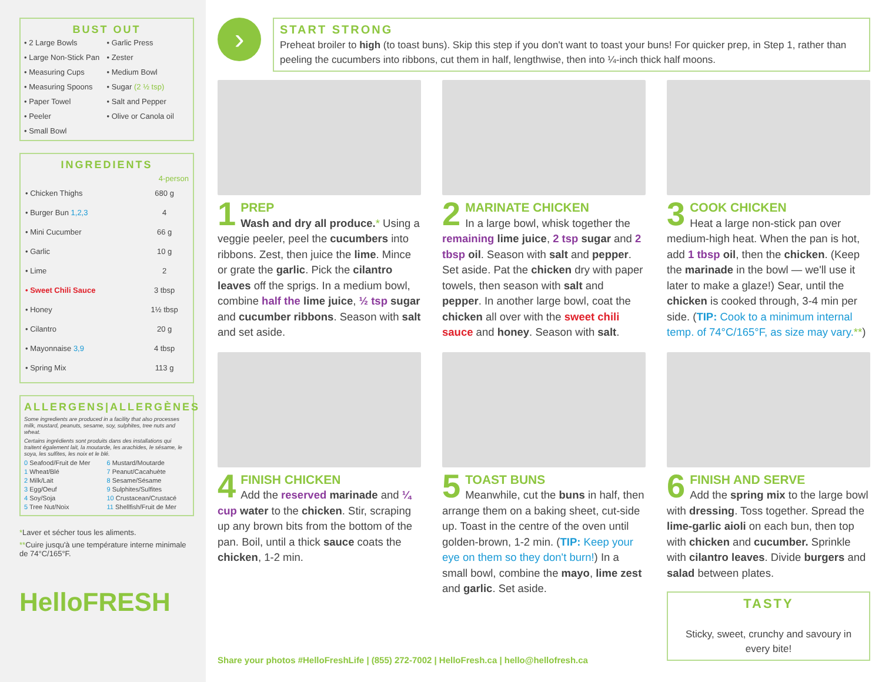BUST OUT
• 2 Large Bowls
• Garlic Press
• Large Non-Stick Pan
• Zester
• Measuring Cups
• Medium Bowl
• Measuring Spoons
• Sugar (2 ½ tsp)
• Paper Towel
• Salt and Pepper
• Peeler
• Olive or Canola oil
• Small Bowl
INGREDIENTS
| | 4-person |
| --- | --- |
| • Chicken Thighs | 680 g |
| • Burger Bun 1,2,3 | 4 |
| • Mini Cucumber | 66 g |
| • Garlic | 10 g |
| • Lime | 2 |
| • Sweet Chili Sauce | 3 tbsp |
| • Honey | 1½ tbsp |
| • Cilantro | 20 g |
| • Mayonnaise 3,9 | 4 tbsp |
| • Spring Mix | 113 g |
ALLERGENS|ALLERGÈNES
Some ingredients are produced in a facility that also processes milk, mustard, peanuts, sesame, soy, sulphites, tree nuts and wheat.
Certains ingrédients sont produits dans des installations qui traitent également lait, la moutarde, les arachides, le sésame, le soya, les sulfites, les noix et le blé.
0 Seafood/Fruit de Mer
6 Mustard/Moutarde
1 Wheat/Blé
7 Peanut/Cacahuète
2 Milk/Lait
8 Sesame/Sésame
3 Egg/Oeuf
9 Sulphites/Sulfites
4 Soy/Soja
10 Crustacean/Crustacé
5 Tree Nut/Noix
11 Shellfish/Fruit de Mer
*Laver et sécher tous les aliments.
**Cuire jusqu'à une température interne minimale de 74°C/165°F.
HelloFRESH
›
START STRONG
Preheat broiler to high (to toast buns). Skip this step if you don't want to toast your buns! For quicker prep, in Step 1, rather than peeling the cucumbers into ribbons, cut them in half, lengthwise, then into ¼-inch thick half moons.
1
PREP
Wash and dry all produce.* Using a veggie peeler, peel the cucumbers into ribbons. Zest, then juice the lime. Mince or grate the garlic. Pick the cilantro leaves off the sprigs. In a medium bowl, combine half the lime juice, ½ tsp sugar and cucumber ribbons. Season with salt and set aside.
2
MARINATE CHICKEN
In a large bowl, whisk together the remaining lime juice, 2 tsp sugar and 2 tbsp oil. Season with salt and pepper. Set aside. Pat the chicken dry with paper towels, then season with salt and pepper. In another large bowl, coat the chicken all over with the sweet chili sauce and honey. Season with salt.
3
COOK CHICKEN
Heat a large non-stick pan over medium-high heat. When the pan is hot, add 1 tbsp oil, then the chicken. (Keep the marinade in the bowl — we'll use it later to make a glaze!) Sear, until the chicken is cooked through, 3-4 min per side. (TIP: Cook to a minimum internal temp. of 74°C/165°F, as size may vary.**)
4
FINISH CHICKEN
Add the reserved marinade and ¼ cup water to the chicken. Stir, scraping up any brown bits from the bottom of the pan. Boil, until a thick sauce coats the chicken, 1-2 min.
5
TOAST BUNS
Meanwhile, cut the buns in half, then arrange them on a baking sheet, cut-side up. Toast in the centre of the oven until golden-brown, 1-2 min. (TIP: Keep your eye on them so they don't burn!) In a small bowl, combine the mayo, lime zest and garlic. Set aside.
6
FINISH AND SERVE
Add the spring mix to the large bowl with dressing. Toss together. Spread the lime-garlic aioli on each bun, then top with chicken and cucumber. Sprinkle with cilantro leaves. Divide burgers and salad between plates.
TASTY
Sticky, sweet, crunchy and savoury in every bite!
Share your photos #HelloFreshLife | (855) 272-7002 | HelloFresh.ca | hello@hellofresh.ca